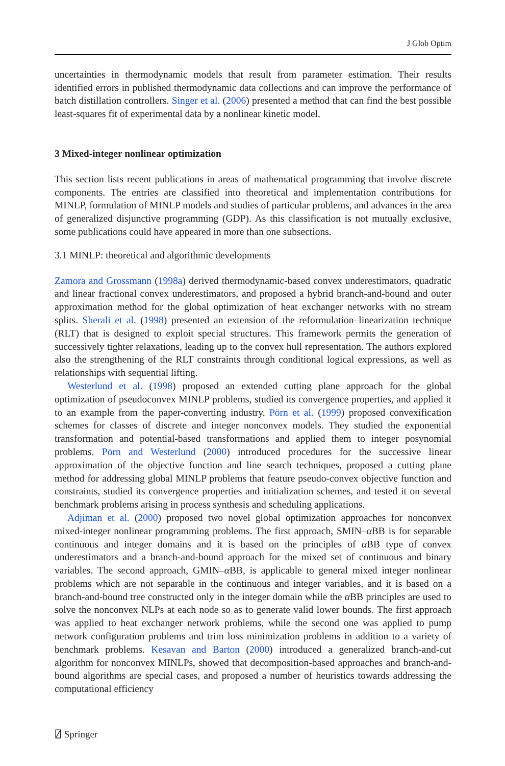J Glob Optim
uncertainties in thermodynamic models that result from parameter estimation. Their results identified errors in published thermodynamic data collections and can improve the performance of batch distillation controllers. Singer et al. (2006) presented a method that can find the best possible least-squares fit of experimental data by a nonlinear kinetic model.
3 Mixed-integer nonlinear optimization
This section lists recent publications in areas of mathematical programming that involve discrete components. The entries are classified into theoretical and implementation contributions for MINLP, formulation of MINLP models and studies of particular problems, and advances in the area of generalized disjunctive programming (GDP). As this classification is not mutually exclusive, some publications could have appeared in more than one subsections.
3.1 MINLP: theoretical and algorithmic developments
Zamora and Grossmann (1998a) derived thermodynamic-based convex underestimators, quadratic and linear fractional convex underestimators, and proposed a hybrid branch-and-bound and outer approximation method for the global optimization of heat exchanger networks with no stream splits. Sherali et al. (1998) presented an extension of the reformulation–linearization technique (RLT) that is designed to exploit special structures. This framework permits the generation of successively tighter relaxations, leading up to the convex hull representation. The authors explored also the strengthening of the RLT constraints through conditional logical expressions, as well as relationships with sequential lifting.
Westerlund et al. (1998) proposed an extended cutting plane approach for the global optimization of pseudoconvex MINLP problems, studied its convergence properties, and applied it to an example from the paper-converting industry. Pörn et al. (1999) proposed convexification schemes for classes of discrete and integer nonconvex models. They studied the exponential transformation and potential-based transformations and applied them to integer posynomial problems. Pörn and Westerlund (2000) introduced procedures for the successive linear approximation of the objective function and line search techniques, proposed a cutting plane method for addressing global MINLP problems that feature pseudo-convex objective function and constraints, studied its convergence properties and initialization schemes, and tested it on several benchmark problems arising in process synthesis and scheduling applications.
Adjiman et al. (2000) proposed two novel global optimization approaches for nonconvex mixed-integer nonlinear programming problems. The first approach, SMIN–α BB is for separable continuous and integer domains and it is based on the principles of α BB type of convex underestimators and a branch-and-bound approach for the mixed set of continuous and binary variables. The second approach, GMIN–α BB, is applicable to general mixed integer nonlinear problems which are not separable in the continuous and integer variables, and it is based on a branch-and-bound tree constructed only in the integer domain while the α BB principles are used to solve the nonconvex NLPs at each node so as to generate valid lower bounds. The first approach was applied to heat exchanger network problems, while the second one was applied to pump network configuration problems and trim loss minimization problems in addition to a variety of benchmark problems. Kesavan and Barton (2000) introduced a generalized branch-and-cut algorithm for nonconvex MINLPs, showed that decomposition-based approaches and branch-and-bound algorithms are special cases, and proposed a number of heuristics towards addressing the computational efficiency
⍁ Springer